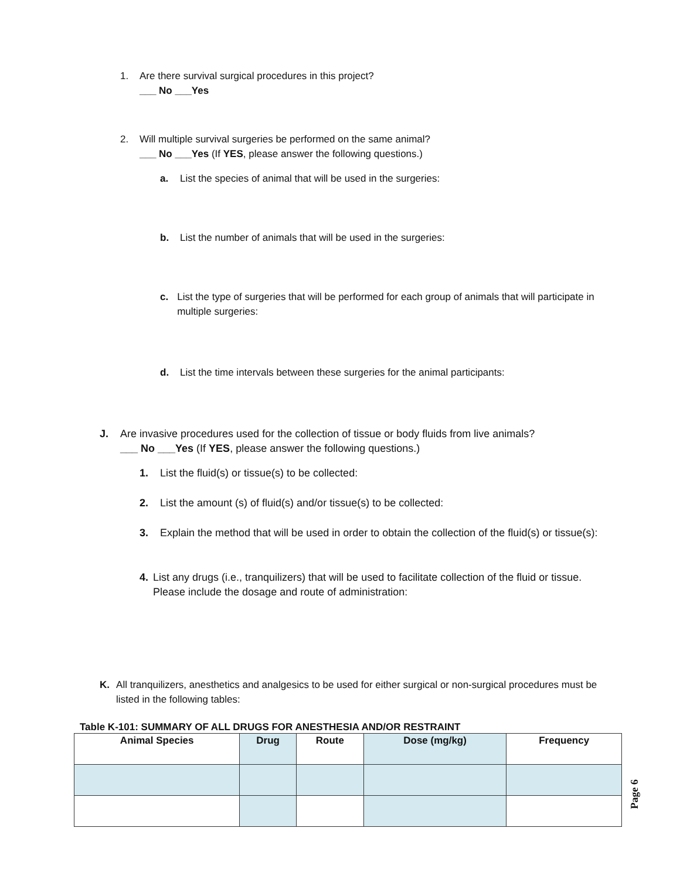1. Are there survival surgical procedures in this project?
___ No ___Yes
2. Will multiple survival surgeries be performed on the same animal?
___ No ___Yes (If YES, please answer the following questions.)
a. List the species of animal that will be used in the surgeries:
b. List the number of animals that will be used in the surgeries:
c. List the type of surgeries that will be performed for each group of animals that will participate in multiple surgeries:
d. List the time intervals between these surgeries for the animal participants:
J. Are invasive procedures used for the collection of tissue or body fluids from live animals?
___ No ___Yes (If YES, please answer the following questions.)
1. List the fluid(s) or tissue(s) to be collected:
2. List the amount (s) of fluid(s) and/or tissue(s) to be collected:
3. Explain the method that will be used in order to obtain the collection of the fluid(s) or tissue(s):
4. List any drugs (i.e., tranquilizers) that will be used to facilitate collection of the fluid or tissue. Please include the dosage and route of administration:
K. All tranquilizers, anesthetics and analgesics to be used for either surgical or non-surgical procedures must be listed in the following tables:
Table K-101: SUMMARY OF ALL DRUGS FOR ANESTHESIA AND/OR RESTRAINT
| Animal Species | Drug | Route | Dose (mg/kg) | Frequency |
| --- | --- | --- | --- | --- |
Page 6